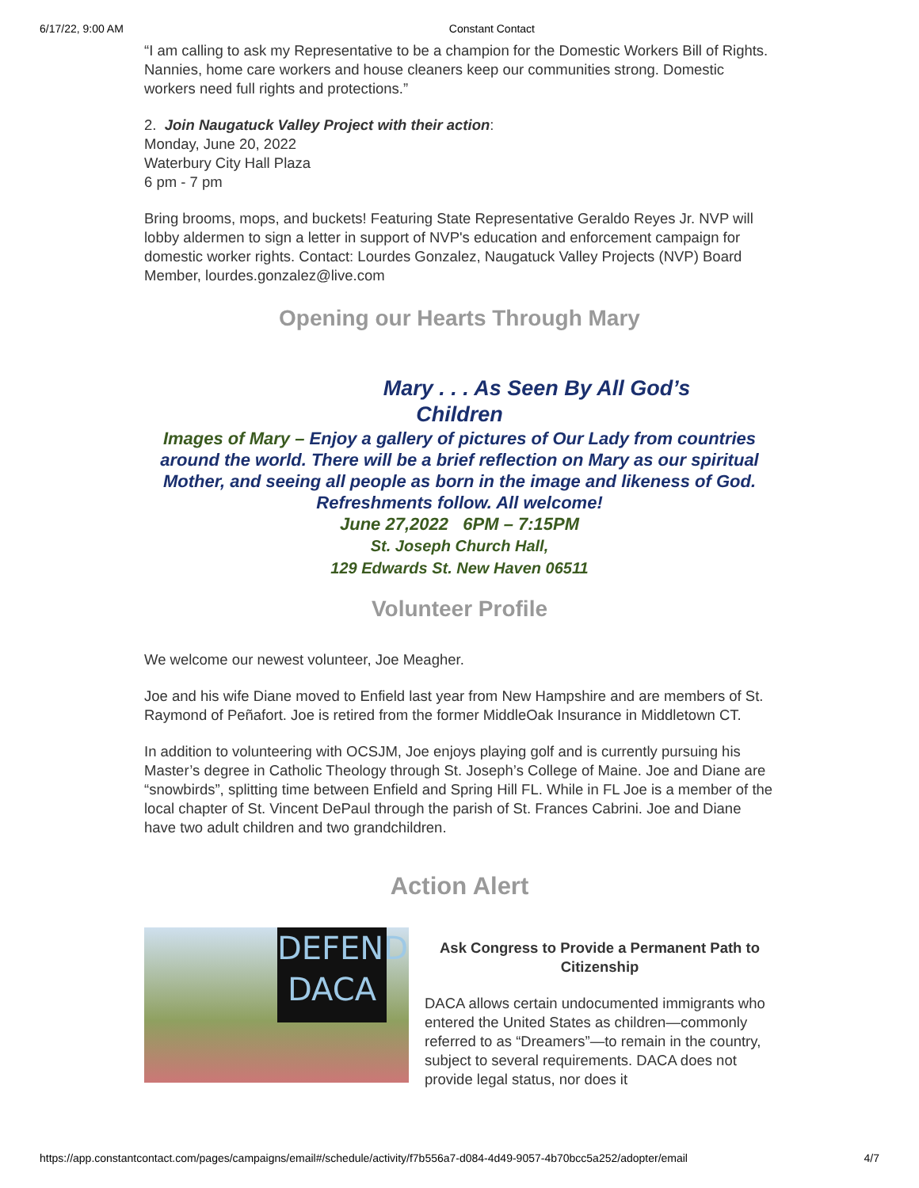6/17/22, 9:00 AM Constant Contact
“I am calling to ask my Representative to be a champion for the Domestic Workers Bill of Rights. Nannies, home care workers and house cleaners keep our communities strong. Domestic workers need full rights and protections.”
2. Join Naugatuck Valley Project with their action:
Monday, June 20, 2022
Waterbury City Hall Plaza
6 pm - 7 pm
Bring brooms, mops, and buckets! Featuring State Representative Geraldo Reyes Jr. NVP will lobby aldermen to sign a letter in support of NVP's education and enforcement campaign for domestic worker rights. Contact: Lourdes Gonzalez, Naugatuck Valley Projects (NVP) Board Member, lourdes.gonzalez@live.com
Opening our Hearts Through Mary
Mary . . . As Seen By All God’s
Children
Images of Mary – Enjoy a gallery of pictures of Our Lady from countries around the world. There will be a brief reflection on Mary as our spiritual Mother, and seeing all people as born in the image and likeness of God. Refreshments follow. All welcome!
June 27,2022 6PM – 7:15PM
St. Joseph Church Hall,
129 Edwards St. New Haven 06511
Volunteer Profile
We welcome our newest volunteer, Joe Meagher.
Joe and his wife Diane moved to Enfield last year from New Hampshire and are members of St. Raymond of Peñafort. Joe is retired from the former MiddleOak Insurance in Middletown CT.
In addition to volunteering with OCSJM, Joe enjoys playing golf and is currently pursuing his Master’s degree in Catholic Theology through St. Joseph’s College of Maine. Joe and Diane are “snowbirds”, splitting time between Enfield and Spring Hill FL. While in FL Joe is a member of the local chapter of St. Vincent DePaul through the parish of St. Frances Cabrini. Joe and Diane have two adult children and two grandchildren.
Action Alert
DEFEND
DACA
Ask Congress to Provide a Permanent Path to Citizenship
DACA allows certain undocumented immigrants who entered the United States as children—commonly referred to as “Dreamers”—to remain in the country, subject to several requirements. DACA does not provide legal status, nor does it
https://app.constantcontact.com/pages/campaigns/email#/schedule/activity/f7b556a7-d084-4d49-9057-4b70bcc5a252/adopter/email 4/7